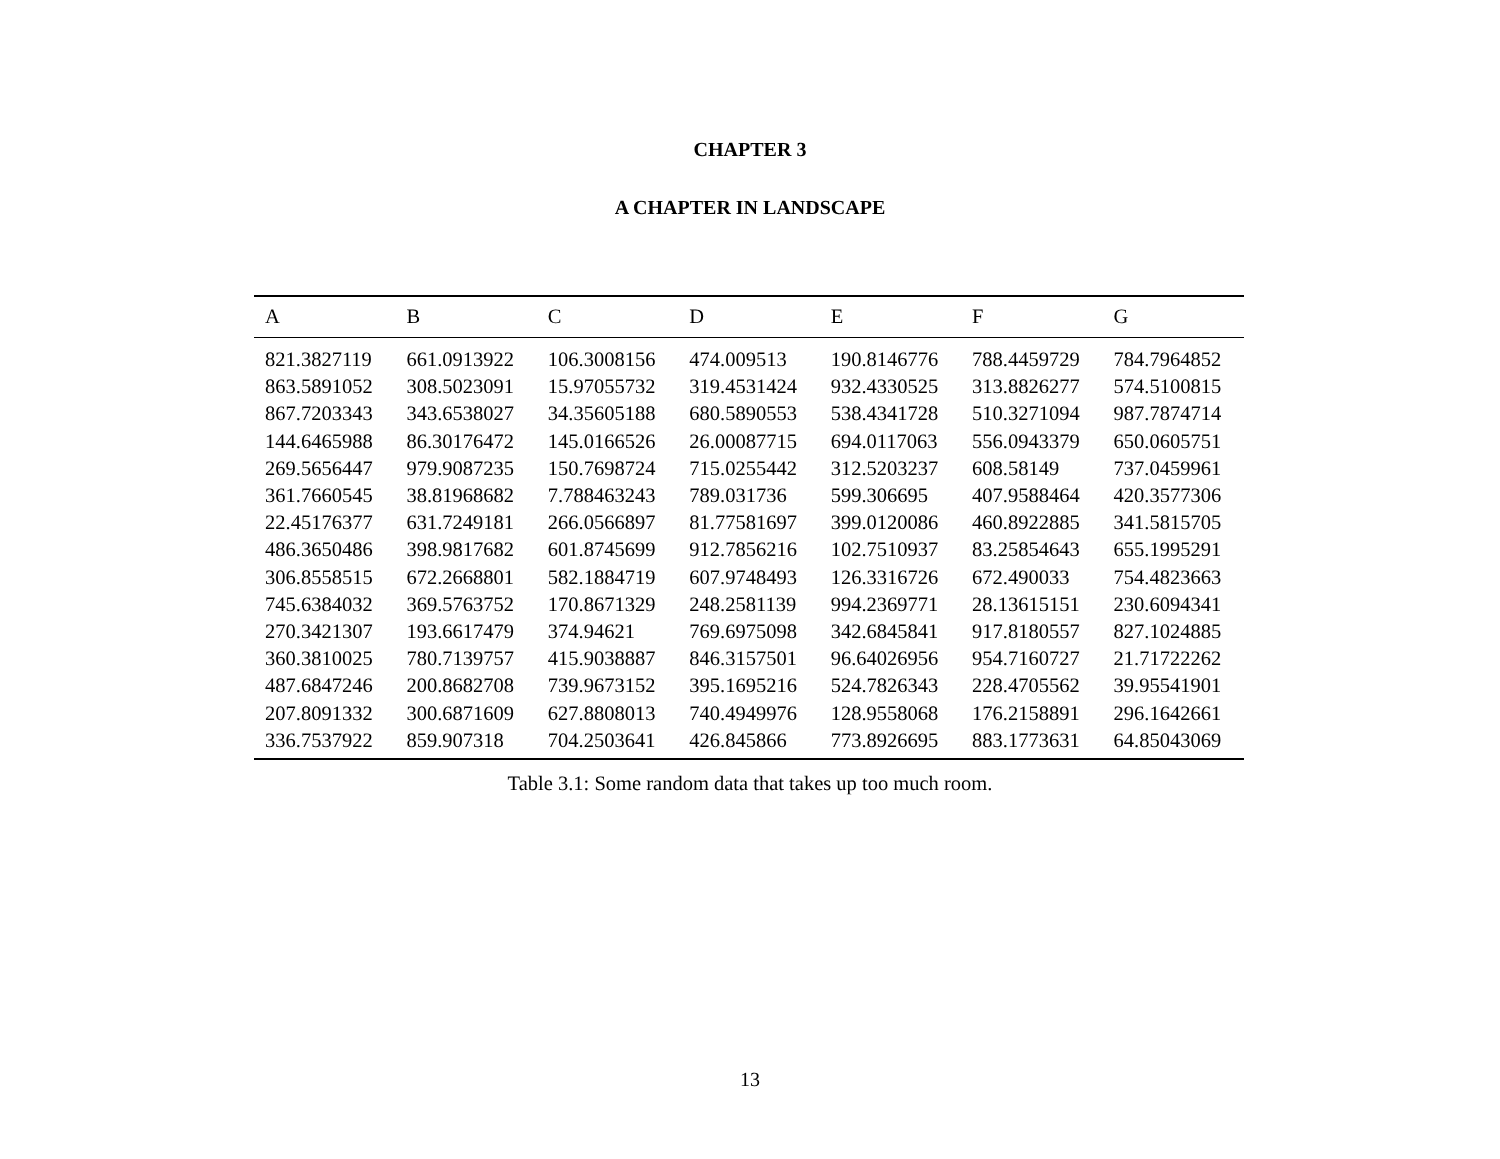CHAPTER 3
A CHAPTER IN LANDSCAPE
| A | B | C | D | E | F | G |
| --- | --- | --- | --- | --- | --- | --- |
| 821.3827119 | 661.0913922 | 106.3008156 | 474.009513 | 190.8146776 | 788.4459729 | 784.7964852 |
| 863.5891052 | 308.5023091 | 15.97055732 | 319.4531424 | 932.4330525 | 313.8826277 | 574.5100815 |
| 867.7203343 | 343.6538027 | 34.35605188 | 680.5890553 | 538.4341728 | 510.3271094 | 987.7874714 |
| 144.6465988 | 86.30176472 | 145.0166526 | 26.00087715 | 694.0117063 | 556.0943379 | 650.0605751 |
| 269.5656447 | 979.9087235 | 150.7698724 | 715.0255442 | 312.5203237 | 608.58149 | 737.0459961 |
| 361.7660545 | 38.81968682 | 7.788463243 | 789.031736 | 599.306695 | 407.9588464 | 420.3577306 |
| 22.45176377 | 631.7249181 | 266.0566897 | 81.77581697 | 399.0120086 | 460.8922885 | 341.5815705 |
| 486.3650486 | 398.9817682 | 601.8745699 | 912.7856216 | 102.7510937 | 83.25854643 | 655.1995291 |
| 306.8558515 | 672.2668801 | 582.1884719 | 607.9748493 | 126.3316726 | 672.490033 | 754.4823663 |
| 745.6384032 | 369.5763752 | 170.8671329 | 248.2581139 | 994.2369771 | 28.13615151 | 230.6094341 |
| 270.3421307 | 193.6617479 | 374.94621 | 769.6975098 | 342.6845841 | 917.8180557 | 827.1024885 |
| 360.3810025 | 780.7139757 | 415.9038887 | 846.3157501 | 96.64026956 | 954.7160727 | 21.71722262 |
| 487.6847246 | 200.8682708 | 739.9673152 | 395.1695216 | 524.7826343 | 228.4705562 | 39.95541901 |
| 207.8091332 | 300.6871609 | 627.8808013 | 740.4949976 | 128.9558068 | 176.2158891 | 296.1642661 |
| 336.7537922 | 859.907318 | 704.2503641 | 426.845866 | 773.8926695 | 883.1773631 | 64.85043069 |
Table 3.1: Some random data that takes up too much room.
13